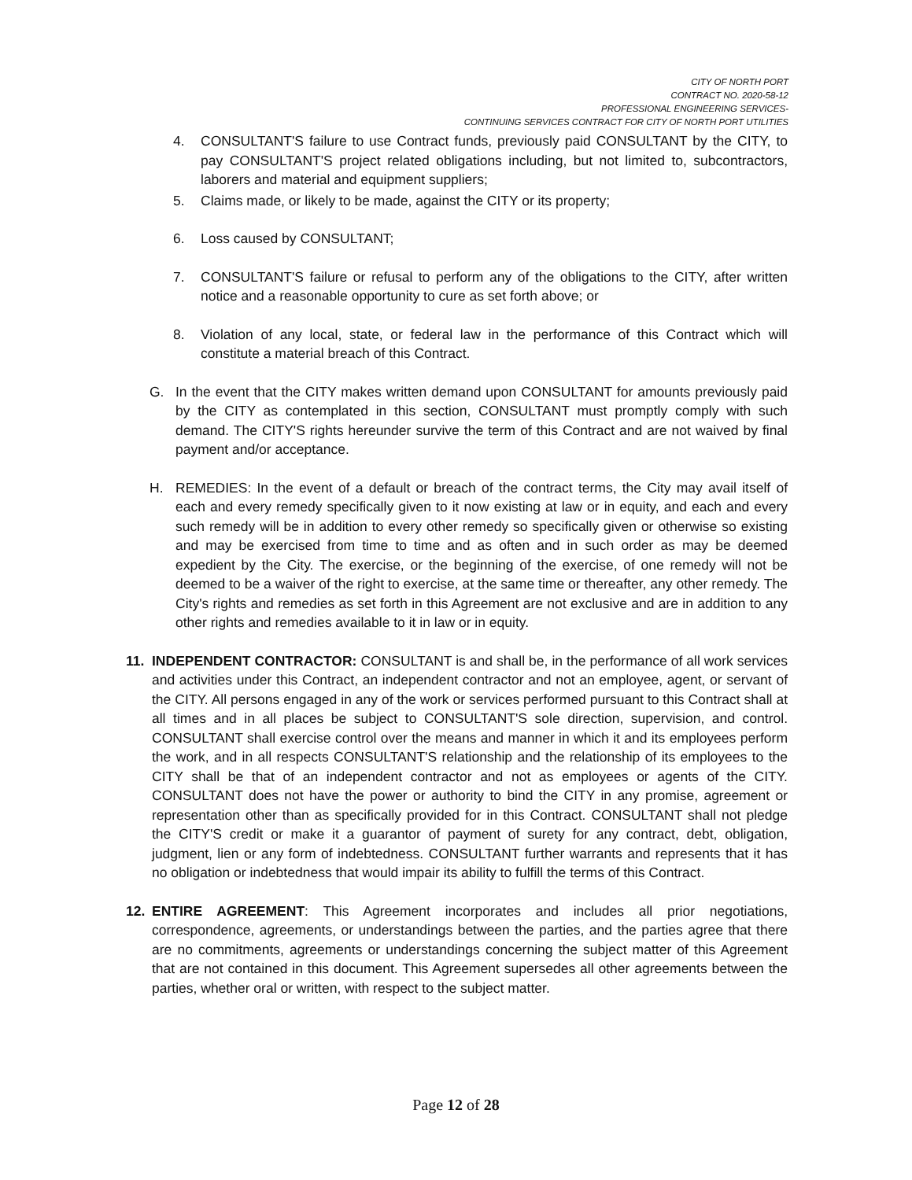CITY OF NORTH PORT
CONTRACT NO. 2020-58-12
PROFESSIONAL ENGINEERING SERVICES-
CONTINUING SERVICES CONTRACT FOR CITY OF NORTH PORT UTILITIES
4. CONSULTANT'S failure to use Contract funds, previously paid CONSULTANT by the CITY, to pay CONSULTANT'S project related obligations including, but not limited to, subcontractors, laborers and material and equipment suppliers;
5. Claims made, or likely to be made, against the CITY or its property;
6. Loss caused by CONSULTANT;
7. CONSULTANT'S failure or refusal to perform any of the obligations to the CITY, after written notice and a reasonable opportunity to cure as set forth above; or
8. Violation of any local, state, or federal law in the performance of this Contract which will constitute a material breach of this Contract.
G. In the event that the CITY makes written demand upon CONSULTANT for amounts previously paid by the CITY as contemplated in this section, CONSULTANT must promptly comply with such demand. The CITY'S rights hereunder survive the term of this Contract and are not waived by final payment and/or acceptance.
H. REMEDIES: In the event of a default or breach of the contract terms, the City may avail itself of each and every remedy specifically given to it now existing at law or in equity, and each and every such remedy will be in addition to every other remedy so specifically given or otherwise so existing and may be exercised from time to time and as often and in such order as may be deemed expedient by the City. The exercise, or the beginning of the exercise, of one remedy will not be deemed to be a waiver of the right to exercise, at the same time or thereafter, any other remedy. The City's rights and remedies as set forth in this Agreement are not exclusive and are in addition to any other rights and remedies available to it in law or in equity.
11. INDEPENDENT CONTRACTOR: CONSULTANT is and shall be, in the performance of all work services and activities under this Contract, an independent contractor and not an employee, agent, or servant of the CITY. All persons engaged in any of the work or services performed pursuant to this Contract shall at all times and in all places be subject to CONSULTANT'S sole direction, supervision, and control. CONSULTANT shall exercise control over the means and manner in which it and its employees perform the work, and in all respects CONSULTANT'S relationship and the relationship of its employees to the CITY shall be that of an independent contractor and not as employees or agents of the CITY. CONSULTANT does not have the power or authority to bind the CITY in any promise, agreement or representation other than as specifically provided for in this Contract. CONSULTANT shall not pledge the CITY'S credit or make it a guarantor of payment of surety for any contract, debt, obligation, judgment, lien or any form of indebtedness. CONSULTANT further warrants and represents that it has no obligation or indebtedness that would impair its ability to fulfill the terms of this Contract.
12. ENTIRE AGREEMENT: This Agreement incorporates and includes all prior negotiations, correspondence, agreements, or understandings between the parties, and the parties agree that there are no commitments, agreements or understandings concerning the subject matter of this Agreement that are not contained in this document. This Agreement supersedes all other agreements between the parties, whether oral or written, with respect to the subject matter.
Page 12 of 28